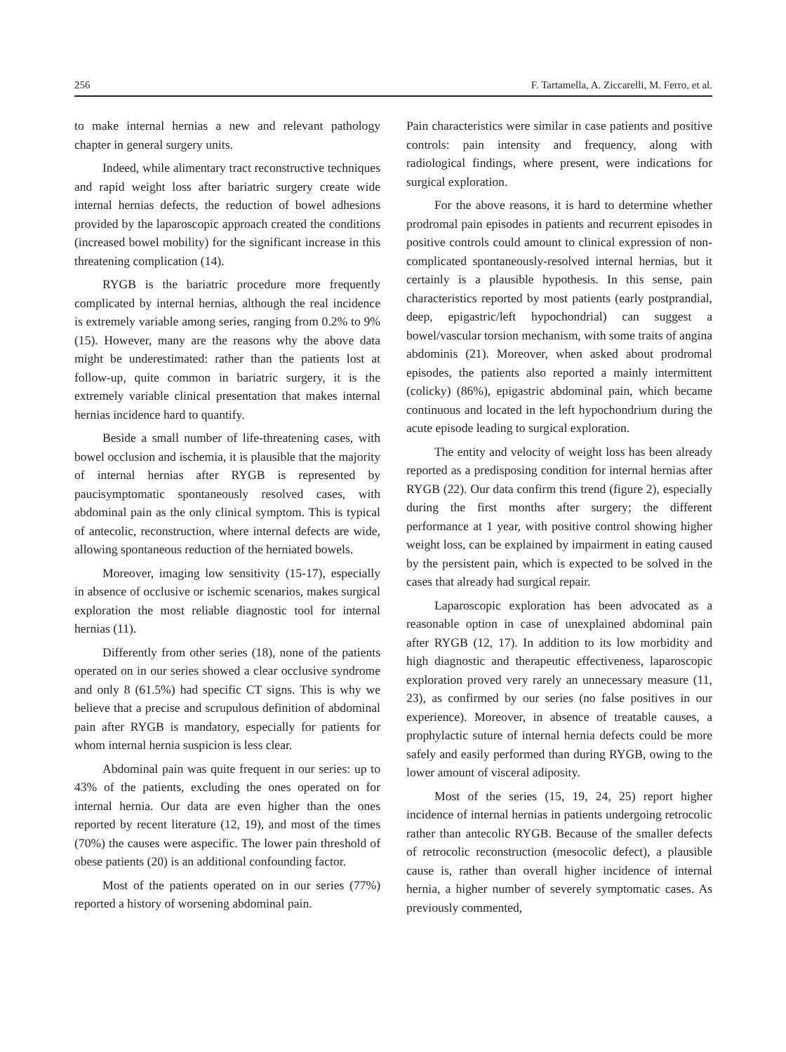256 F. Tartamella, A. Ziccarelli, M. Ferro, et al.
to make internal hernias a new and relevant pathology chapter in general surgery units.
Indeed, while alimentary tract reconstructive techniques and rapid weight loss after bariatric surgery create wide internal hernias defects, the reduction of bowel adhesions provided by the laparoscopic approach created the conditions (increased bowel mobility) for the significant increase in this threatening complication (14).
RYGB is the bariatric procedure more frequently complicated by internal hernias, although the real incidence is extremely variable among series, ranging from 0.2% to 9% (15). However, many are the reasons why the above data might be underestimated: rather than the patients lost at follow-up, quite common in bariatric surgery, it is the extremely variable clinical presentation that makes internal hernias incidence hard to quantify.
Beside a small number of life-threatening cases, with bowel occlusion and ischemia, it is plausible that the majority of internal hernias after RYGB is represented by paucisymptomatic spontaneously resolved cases, with abdominal pain as the only clinical symptom. This is typical of antecolic, reconstruction, where internal defects are wide, allowing spontaneous reduction of the herniated bowels.
Moreover, imaging low sensitivity (15-17), especially in absence of occlusive or ischemic scenarios, makes surgical exploration the most reliable diagnostic tool for internal hernias (11).
Differently from other series (18), none of the patients operated on in our series showed a clear occlusive syndrome and only 8 (61.5%) had specific CT signs. This is why we believe that a precise and scrupulous definition of abdominal pain after RYGB is mandatory, especially for patients for whom internal hernia suspicion is less clear.
Abdominal pain was quite frequent in our series: up to 43% of the patients, excluding the ones operated on for internal hernia. Our data are even higher than the ones reported by recent literature (12, 19), and most of the times (70%) the causes were aspecific. The lower pain threshold of obese patients (20) is an additional confounding factor.
Most of the patients operated on in our series (77%) reported a history of worsening abdominal pain.
Pain characteristics were similar in case patients and positive controls: pain intensity and frequency, along with radiological findings, where present, were indications for surgical exploration.
For the above reasons, it is hard to determine whether prodromal pain episodes in patients and recurrent episodes in positive controls could amount to clinical expression of non-complicated spontaneously-resolved internal hernias, but it certainly is a plausible hypothesis. In this sense, pain characteristics reported by most patients (early postprandial, deep, epigastric/left hypochondrial) can suggest a bowel/vascular torsion mechanism, with some traits of angina abdominis (21). Moreover, when asked about prodromal episodes, the patients also reported a mainly intermittent (colicky) (86%), epigastric abdominal pain, which became continuous and located in the left hypochondrium during the acute episode leading to surgical exploration.
The entity and velocity of weight loss has been already reported as a predisposing condition for internal hernias after RYGB (22). Our data confirm this trend (figure 2), especially during the first months after surgery; the different performance at 1 year, with positive control showing higher weight loss, can be explained by impairment in eating caused by the persistent pain, which is expected to be solved in the cases that already had surgical repair.
Laparoscopic exploration has been advocated as a reasonable option in case of unexplained abdominal pain after RYGB (12, 17). In addition to its low morbidity and high diagnostic and therapeutic effectiveness, laparoscopic exploration proved very rarely an unnecessary measure (11, 23), as confirmed by our series (no false positives in our experience). Moreover, in absence of treatable causes, a prophylactic suture of internal hernia defects could be more safely and easily performed than during RYGB, owing to the lower amount of visceral adiposity.
Most of the series (15, 19, 24, 25) report higher incidence of internal hernias in patients undergoing retrocolic rather than antecolic RYGB. Because of the smaller defects of retrocolic reconstruction (mesocolic defect), a plausible cause is, rather than overall higher incidence of internal hernia, a higher number of severely symptomatic cases. As previously commented,